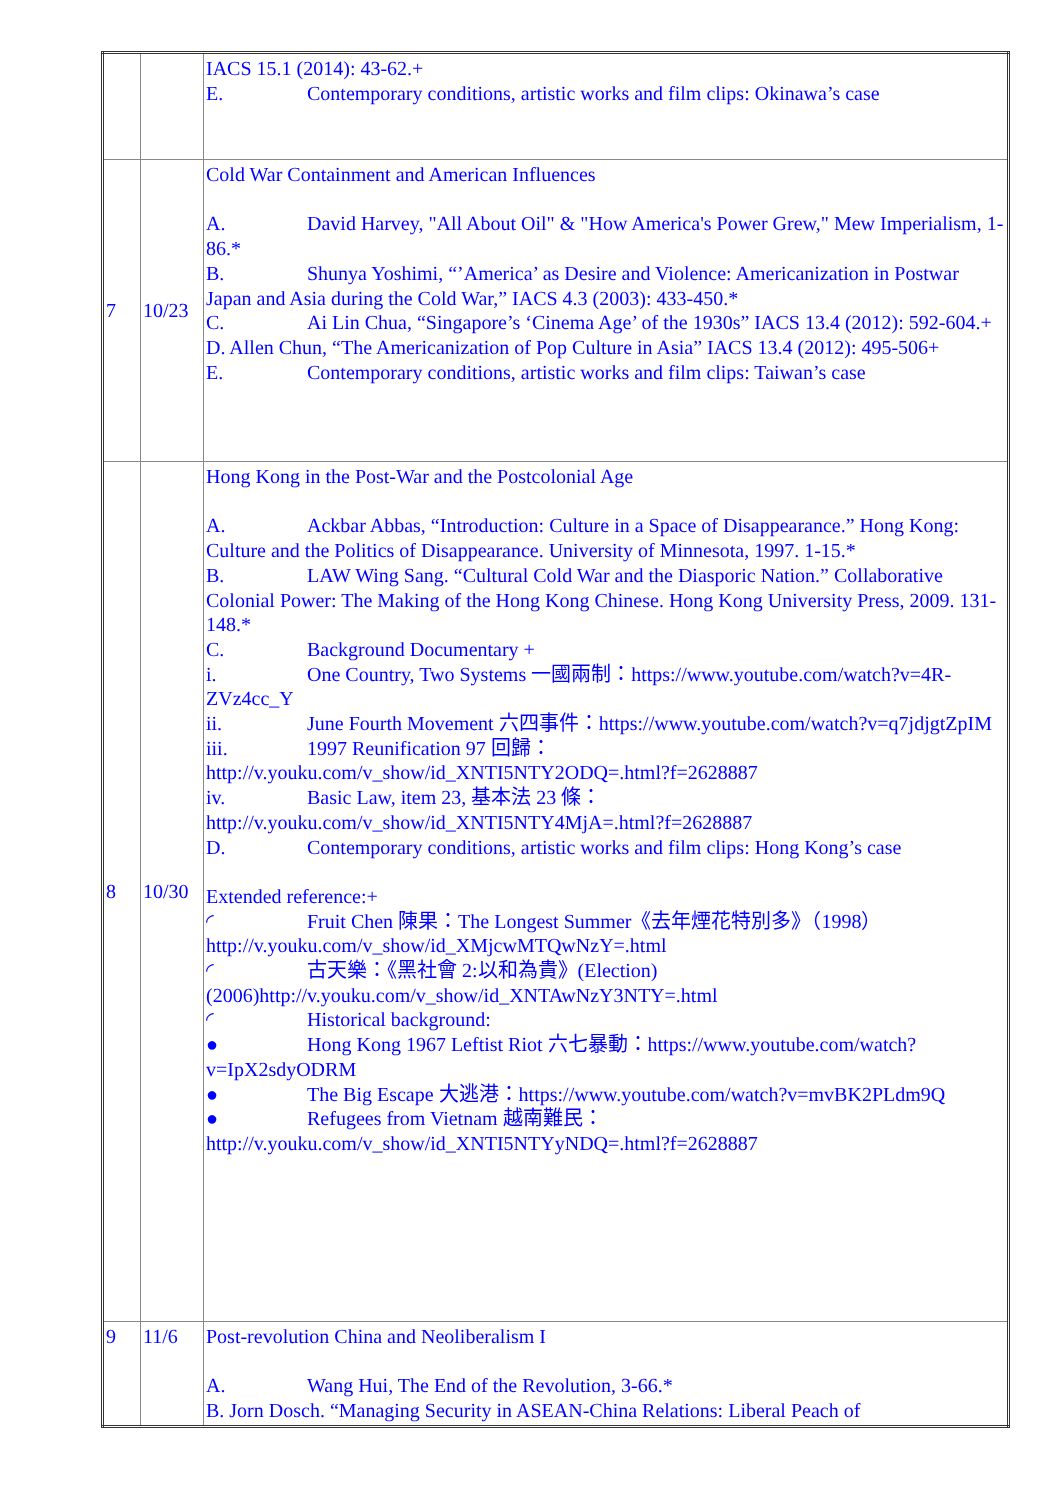| | | IACS 15.1 (2014): 43-62.+ E. Contemporary conditions, artistic works and film clips: Okinawa’s case |
| 7 | 10/23 | Cold War Containment and American Influences A. David Harvey, "All About Oil" & "How America's Power Grew," Mew Imperialism, 1-86.* B. Shunya Yoshimi, “’America’ as Desire and Violence: Americanization in Postwar Japan and Asia during the Cold War,” IACS 4.3 (2003): 433-450.* C. Ai Lin Chua, “Singapore’s ‘Cinema Age’ of the 1930s” IACS 13.4 (2012): 592-604.+ D. Allen Chun, “The Americanization of Pop Culture in Asia” IACS 13.4 (2012): 495-506+ E. Contemporary conditions, artistic works and film clips: Taiwan’s case |
| 8 | 10/30 | Hong Kong in the Post-War and the Postcolonial Age A. Ackbar Abbas, “Introduction: Culture in a Space of Disappearance.” Hong Kong: Culture and the Politics of Disappearance. University of Minnesota, 1997. 1-15.* B. LAW Wing Sang. “Cultural Cold War and the Diasporic Nation.” Collaborative Colonial Power: The Making of the Hong Kong Chinese. Hong Kong University Press, 2009. 131-148.* C. Background Documentary + i. One Country, Two Systems 一國兩制：https://www.youtube.com/watch?v=4R-ZVz4cc_Y ii. June Fourth Movement 六四事件：https://www.youtube.com/watch?v=q7jdjgtZpIM iii. 1997 Reunification 97 回歸：http://v.youku.com/v_show/id_XNTI5NTY2ODQ=.html?f=2628887 iv. Basic Law, item 23, 基本法 23 條：http://v.youku.com/v_show/id_XNTI5NTY4MjA=.html?f=2628887 D. Contemporary conditions, artistic works and film clips: Hong Kong’s case Extended reference:+ ◜ Fruit Chen 陳果：The Longest Summer《去年煙花特別多》（1998）http://v.youku.com/v_show/id_XMjcwMTQwNzY=.html ◜ 古天樂：《黑社會 2:以和為貴》(Election)(2006)http://v.youku.com/v_show/id_XNTAwNzY3NTY=.html ◜ Historical background: ● Hong Kong 1967 Leftist Riot 六七暴動：https://www.youtube.com/watch?v=IpX2sdyODRM ● The Big Escape 大逃港：https://www.youtube.com/watch?v=mvBK2PLdm9Q ● Refugees from Vietnam 越南難民：http://v.youku.com/v_show/id_XNTI5NTYyNDQ=.html?f=2628887 |
| 9 | 11/6 | Post-revolution China and Neoliberalism I A. Wang Hui, The End of the Revolution, 3-66.* B. Jorn Dosch. “Managing Security in ASEAN-China Relations: Liberal Peach of |